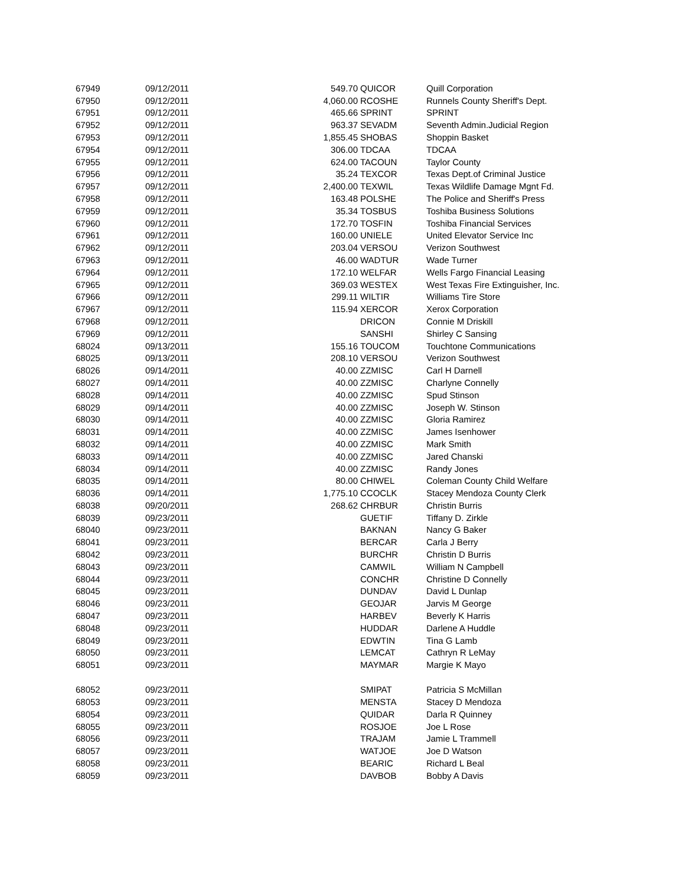| 67949 | 09/12/2011 | 549.70 | QUICOR | Quill Corporation |
| 67950 | 09/12/2011 | 4,060.00 | RCOSHE | Runnels County Sheriff's Dept. |
| 67951 | 09/12/2011 | 465.66 | SPRINT | SPRINT |
| 67952 | 09/12/2011 | 963.37 | SEVADM | Seventh Admin.Judicial Region |
| 67953 | 09/12/2011 | 1,855.45 | SHOBAS | Shoppin Basket |
| 67954 | 09/12/2011 | 306.00 | TDCAA | TDCAA |
| 67955 | 09/12/2011 | 624.00 | TACOUN | Taylor County |
| 67956 | 09/12/2011 | 35.24 | TEXCOR | Texas Dept.of Criminal Justice |
| 67957 | 09/12/2011 | 2,400.00 | TEXWIL | Texas Wildlife Damage Mgnt Fd. |
| 67958 | 09/12/2011 | 163.48 | POLSHE | The Police and Sheriff's Press |
| 67959 | 09/12/2011 | 35.34 | TOSBUS | Toshiba Business Solutions |
| 67960 | 09/12/2011 | 172.70 | TOSFIN | Toshiba Financial Services |
| 67961 | 09/12/2011 | 160.00 | UNIELE | United Elevator Service Inc |
| 67962 | 09/12/2011 | 203.04 | VERSOU | Verizon Southwest |
| 67963 | 09/12/2011 | 46.00 | WADTUR | Wade Turner |
| 67964 | 09/12/2011 | 172.10 | WELFAR | Wells Fargo Financial Leasing |
| 67965 | 09/12/2011 | 369.03 | WESTEX | West Texas Fire Extinguisher, Inc. |
| 67966 | 09/12/2011 | 299.11 | WILTIR | Williams Tire Store |
| 67967 | 09/12/2011 | 115.94 | XERCOR | Xerox Corporation |
| 67968 | 09/12/2011 | | DRICON | Connie M Driskill |
| 67969 | 09/12/2011 | | SANSHI | Shirley C Sansing |
| 68024 | 09/13/2011 | 155.16 | TOUCOM | Touchtone Communications |
| 68025 | 09/13/2011 | 208.10 | VERSOU | Verizon Southwest |
| 68026 | 09/14/2011 | 40.00 | ZZMISC | Carl H Darnell |
| 68027 | 09/14/2011 | 40.00 | ZZMISC | Charlyne Connelly |
| 68028 | 09/14/2011 | 40.00 | ZZMISC | Spud Stinson |
| 68029 | 09/14/2011 | 40.00 | ZZMISC | Joseph W. Stinson |
| 68030 | 09/14/2011 | 40.00 | ZZMISC | Gloria Ramirez |
| 68031 | 09/14/2011 | 40.00 | ZZMISC | James Isenhower |
| 68032 | 09/14/2011 | 40.00 | ZZMISC | Mark Smith |
| 68033 | 09/14/2011 | 40.00 | ZZMISC | Jared Chanski |
| 68034 | 09/14/2011 | 40.00 | ZZMISC | Randy Jones |
| 68035 | 09/14/2011 | 80.00 | CHIWEL | Coleman County Child Welfare |
| 68036 | 09/14/2011 | 1,775.10 | CCOCLK | Stacey Mendoza County Clerk |
| 68038 | 09/20/2011 | 268.62 | CHRBUR | Christin Burris |
| 68039 | 09/23/2011 | | GUETIF | Tiffany D. Zirkle |
| 68040 | 09/23/2011 | | BAKNAN | Nancy G Baker |
| 68041 | 09/23/2011 | | BERCAR | Carla J Berry |
| 68042 | 09/23/2011 | | BURCHR | Christin D Burris |
| 68043 | 09/23/2011 | | CAMWIL | William N Campbell |
| 68044 | 09/23/2011 | | CONCHR | Christine D Connelly |
| 68045 | 09/23/2011 | | DUNDAV | David L Dunlap |
| 68046 | 09/23/2011 | | GEOJAR | Jarvis M George |
| 68047 | 09/23/2011 | | HARBEV | Beverly K Harris |
| 68048 | 09/23/2011 | | HUDDAR | Darlene A Huddle |
| 68049 | 09/23/2011 | | EDWTIN | Tina G Lamb |
| 68050 | 09/23/2011 | | LEMCAT | Cathryn R LeMay |
| 68051 | 09/23/2011 | | MAYMAR | Margie K Mayo |
| 68052 | 09/23/2011 | | SMIPAT | Patricia S McMillan |
| 68053 | 09/23/2011 | | MENSTA | Stacey D Mendoza |
| 68054 | 09/23/2011 | | QUIDAR | Darla R Quinney |
| 68055 | 09/23/2011 | | ROSJOE | Joe L Rose |
| 68056 | 09/23/2011 | | TRAJAM | Jamie L Trammell |
| 68057 | 09/23/2011 | | WATJOE | Joe D Watson |
| 68058 | 09/23/2011 | | BEARIC | Richard L Beal |
| 68059 | 09/23/2011 | | DAVBOB | Bobby A Davis |